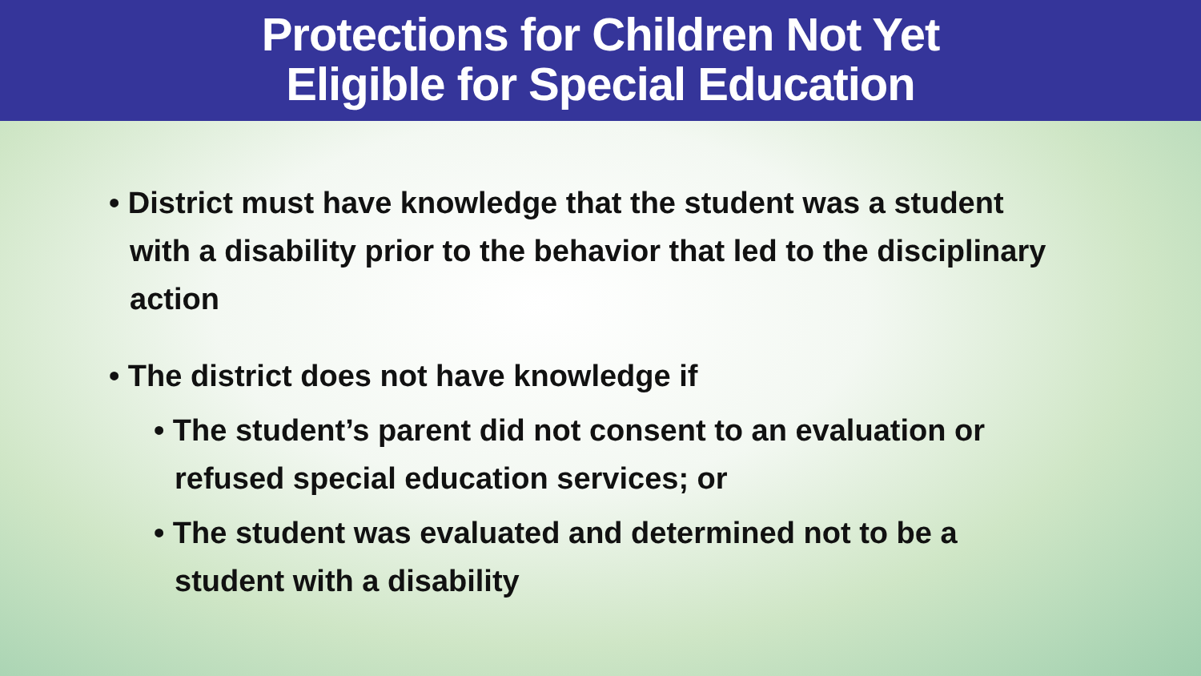Protections for Children Not Yet
Eligible for Special Education
• District must have knowledge that the student was a student with a disability prior to the behavior that led to the disciplinary action
• The district does not have knowledge if
• The student’s parent did not consent to an evaluation or refused special education services; or
• The student was evaluated and determined not to be a student with a disability